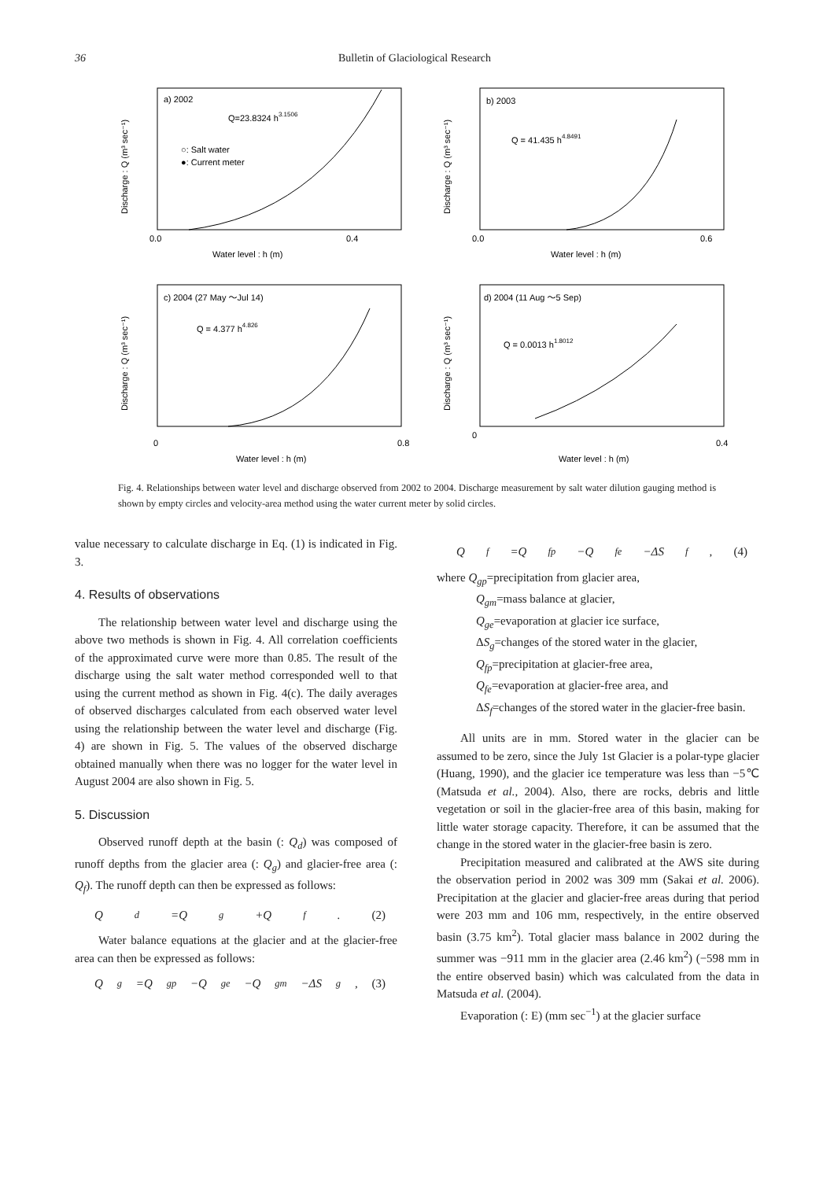36 Bulletin of Glaciological Research
a) 2002
Q=23.8324 h3.1506
○: Salt water
●: Current meter
0.0
0.4
Water level : h (m)
Discharge : Q (m³ sec⁻¹)
b) 2003
Q = 41.435 h4.8491
0.0
0.6
Water level : h (m)
Discharge : Q (m³ sec⁻¹)
c) 2004 (27 May ～Jul 14)
Q = 4.377 h4.826
0
0.8
Water level : h (m)
Discharge : Q (m³ sec⁻¹)
d) 2004 (11 Aug ～5 Sep)
Q = 0.0013 h1.8012
0
0.4
Water level : h (m)
Discharge : Q (m³ sec⁻¹)
Fig. 4. Relationships between water level and discharge observed from 2002 to 2004. Discharge measurement by salt water dilution gauging method is shown by empty circles and velocity-area method using the water current meter by solid circles.
value necessary to calculate discharge in Eq. (1) is indicated in Fig. 3.
4. Results of observations
The relationship between water level and discharge using the above two methods is shown in Fig. 4. All correlation coefficients of the approximated curve were more than 0.85. The result of the discharge using the salt water method corresponded well to that using the current method as shown in Fig. 4(c). The daily averages of observed discharges calculated from each observed water level using the relationship between the water level and discharge (Fig. 4) are shown in Fig. 5. The values of the observed discharge obtained manually when there was no logger for the water level in August 2004 are also shown in Fig. 5.
5. Discussion
Observed runoff depth at the basin (: Q<sub>d</sub>) was composed of runoff depths from the glacier area (: Q<sub>g</sub>) and glacier-free area (: Q<sub>f</sub>). The runoff depth can then be expressed as follows:
Q<sub>d</sub>=Q<sub>g</sub>+Q<sub>f</sub>. (2)
Water balance equations at the glacier and at the glacier-free area can then be expressed as follows:
Q<sub>g</sub>=Q<sub>gp</sub>−Q<sub>ge</sub>−Q<sub>gm</sub>−ΔS<sub>g</sub>, (3)
Q<sub>f</sub>=Q<sub>fp</sub>−Q<sub>fe</sub>−ΔS<sub>f</sub>, (4)
where Q<sub>gp</sub>=precipitation from glacier area,
Q<sub>gm</sub>=mass balance at glacier,
Q<sub>ge</sub>=evaporation at glacier ice surface,
ΔS<sub>g</sub>=changes of the stored water in the glacier,
Q<sub>fp</sub>=precipitation at glacier-free area,
Q<sub>fe</sub>=evaporation at glacier-free area, and
ΔS<sub>f</sub>=changes of the stored water in the glacier-free basin.
All units are in mm. Stored water in the glacier can be assumed to be zero, since the July 1st Glacier is a polar-type glacier (Huang, 1990), and the glacier ice temperature was less than −5℃ (Matsuda et al., 2004). Also, there are rocks, debris and little vegetation or soil in the glacier-free area of this basin, making for little water storage capacity. Therefore, it can be assumed that the change in the stored water in the glacier-free basin is zero.
Precipitation measured and calibrated at the AWS site during the observation period in 2002 was 309 mm (Sakai et al. 2006). Precipitation at the glacier and glacier-free areas during that period were 203 mm and 106 mm, respectively, in the entire observed basin (3.75 km<sup>2</sup>). Total glacier mass balance in 2002 during the summer was −911 mm in the glacier area (2.46 km<sup>2</sup>) (−598 mm in the entire observed basin) which was calculated from the data in Matsuda et al. (2004).
Evaporation (: E) (mm sec<sup>−1</sup>) at the glacier surface